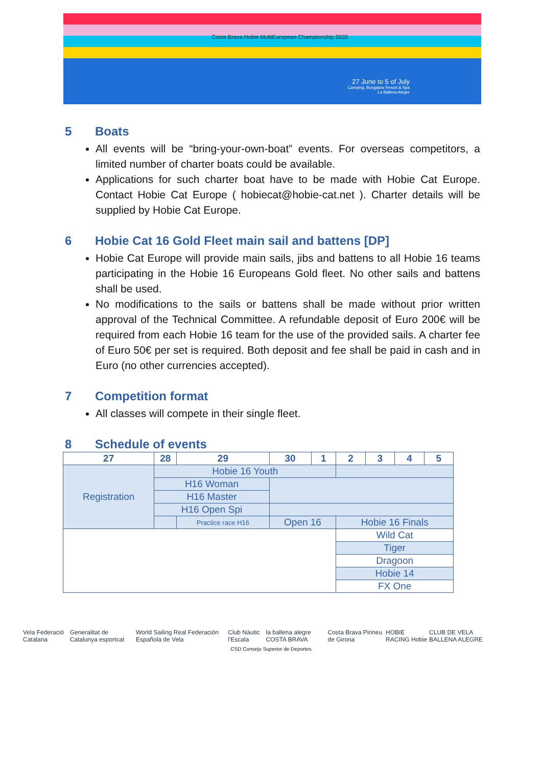27 June to 5 of July
Camping, Bungalow Resort & Spa
La Ballena Alegre
Costa Brava Hobie MultiEuropean Championship 2020
5 Boats
All events will be “bring-your-own-boat” events. For overseas competitors, a limited number of charter boats could be available.
Applications for such charter boat have to be made with Hobie Cat Europe. Contact Hobie Cat Europe ( hobiecat@hobie-cat.net ). Charter details will be supplied by Hobie Cat Europe.
6 Hobie Cat 16 Gold Fleet main sail and battens [DP]
Hobie Cat Europe will provide main sails, jibs and battens to all Hobie 16 teams participating in the Hobie 16 Europeans Gold fleet. No other sails and battens shall be used.
No modifications to the sails or battens shall be made without prior written approval of the Technical Committee. A refundable deposit of Euro 200€ will be required from each Hobie 16 team for the use of the provided sails. A charter fee of Euro 50€ per set is required. Both deposit and fee shall be paid in cash and in Euro (no other currencies accepted).
7 Competition format
All classes will compete in their single fleet.
8 Schedule of events
| 27 | 28 | 29 | 30 | 1 | 2 | 3 | 4 | 5 |
| --- | --- | --- | --- | --- | --- | --- | --- | --- |
| Registration | Hobie 16 Youth | | | | | | | |
| | H16 Woman | | | | | | | |
| | H16 Master | | | | | | | |
| | H16 Open Spi | | | | | | | |
| | | Practice race H16 | Open 16 | | Hobie 16 Finals | | | |
| | | | | | Wild Cat | | | |
| | | | | | Tiger | | | |
| | | | | | Dragoon | | | |
| | | | | | Hobie 14 | | | |
| | | | | | FX One | | | |
Vela Federació Catalana Generalitat de Catalunya esportcat World Sailing Real Federación Española de Vela Club Nàutic l'Escala la ballena alegre COSTA BRAVA Costa Brava Pirineu de Girona HOBIE RACING Hobie CLUB DE VELA BALLENA ALEGRE
CSD Consejo Superior de Deportes